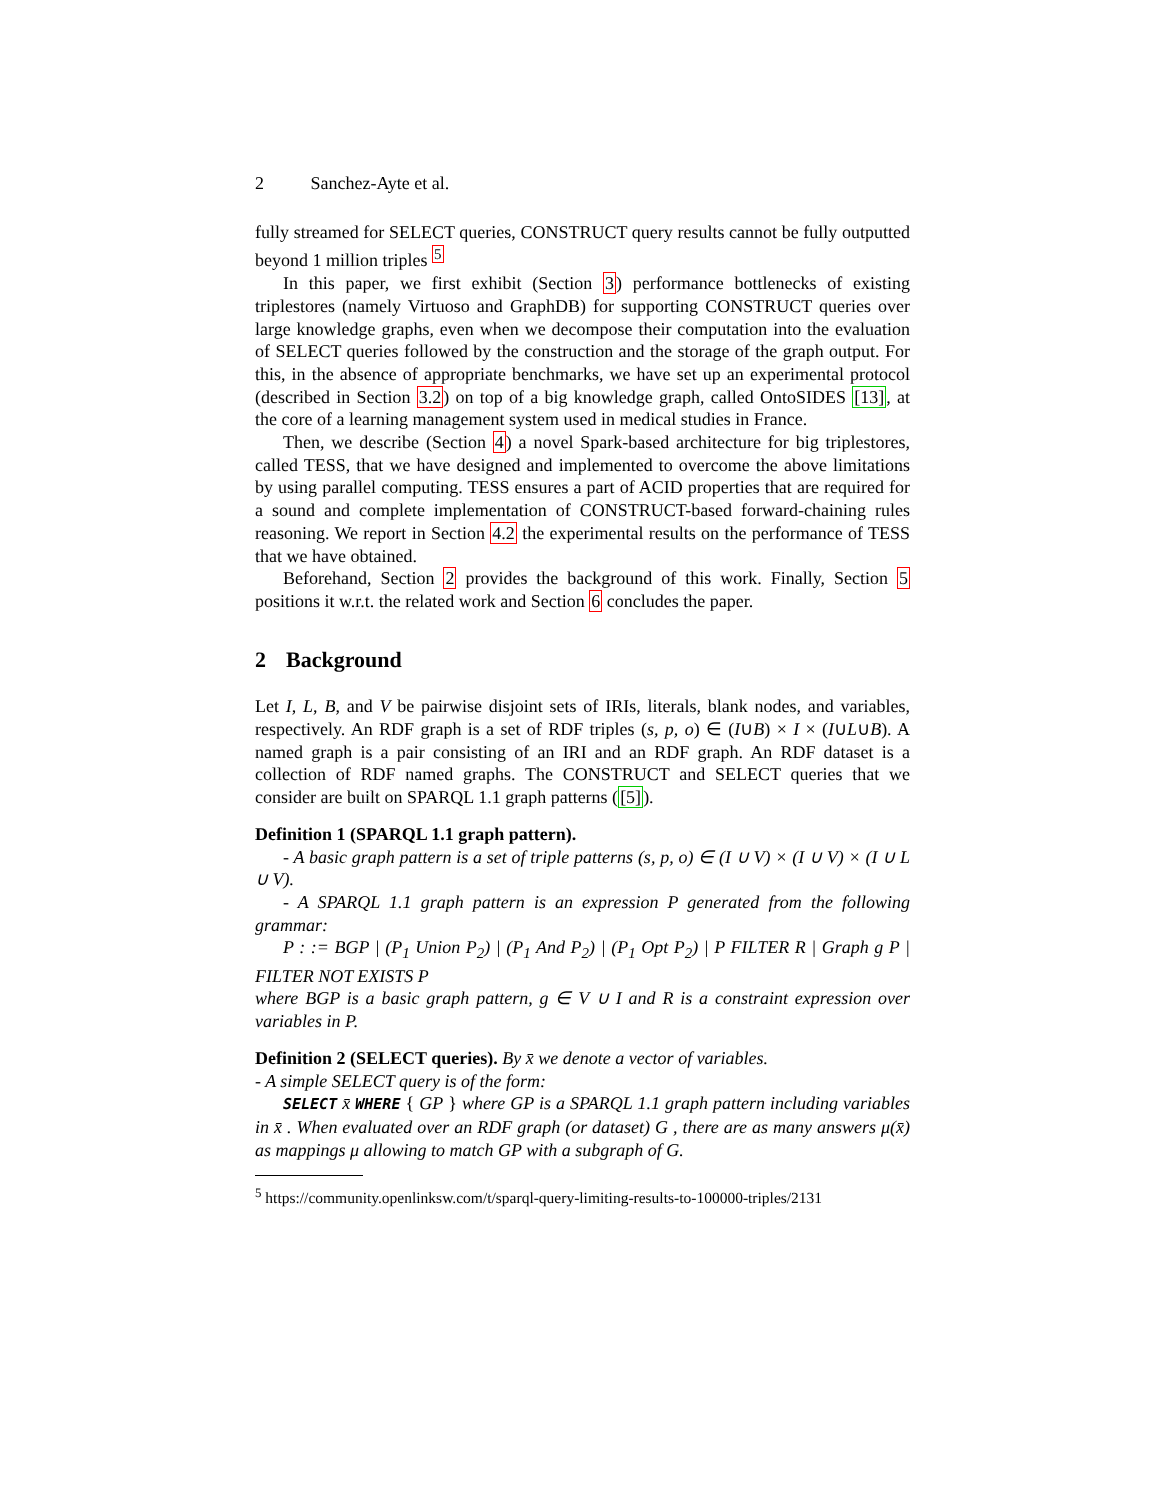2 Sanchez-Ayte et al.
fully streamed for SELECT queries, CONSTRUCT query results cannot be fully outputted beyond 1 million triples <sup>5</sup>
In this paper, we first exhibit (Section 3) performance bottlenecks of existing triplestores (namely Virtuoso and GraphDB) for supporting CONSTRUCT queries over large knowledge graphs, even when we decompose their computation into the evaluation of SELECT queries followed by the construction and the storage of the graph output. For this, in the absence of appropriate benchmarks, we have set up an experimental protocol (described in Section 3.2) on top of a big knowledge graph, called OntoSIDES [13], at the core of a learning management system used in medical studies in France.
Then, we describe (Section 4) a novel Spark-based architecture for big triplestores, called TESS, that we have designed and implemented to overcome the above limitations by using parallel computing. TESS ensures a part of ACID properties that are required for a sound and complete implementation of CONSTRUCT-based forward-chaining rules reasoning. We report in Section 4.2 the experimental results on the performance of TESS that we have obtained.
Beforehand, Section 2 provides the background of this work. Finally, Section 5 positions it w.r.t. the related work and Section 6 concludes the paper.
2 Background
Let I, L, B, and V be pairwise disjoint sets of IRIs, literals, blank nodes, and variables, respectively. An RDF graph is a set of RDF triples (s, p, o) ∈ (I∪B) × I × (I∪L∪B). A named graph is a pair consisting of an IRI and an RDF graph. An RDF dataset is a collection of RDF named graphs. The CONSTRUCT and SELECT queries that we consider are built on SPARQL 1.1 graph patterns ([5]).
Definition 1 (SPARQL 1.1 graph pattern).
- A basic graph pattern is a set of triple patterns (s, p, o) ∈ (I ∪ V) × (I ∪ V) × (I ∪ L ∪ V).
- A SPARQL 1.1 graph pattern is an expression P generated from the following grammar:
P : := BGP | (P<sub>1</sub> Union P<sub>2</sub>) | (P<sub>1</sub> And P<sub>2</sub>) | (P<sub>1</sub> Opt P<sub>2</sub>) | P FILTER R | Graph g P | FILTER NOT EXISTS P
where BGP is a basic graph pattern, g ∈ V ∪ I and R is a constraint expression over variables in P.
Definition 2 (SELECT queries). By x̄ we denote a vector of variables.
- A simple SELECT query is of the form:
SELECT x̄ WHERE { GP } where GP is a SPARQL 1.1 graph pattern including variables in x̄ . When evaluated over an RDF graph (or dataset) G , there are as many answers μ(x̄) as mappings μ allowing to match GP with a subgraph of G.
<sup>5</sup> https://community.openlinksw.com/t/sparql-query-limiting-results-to-100000-triples/2131